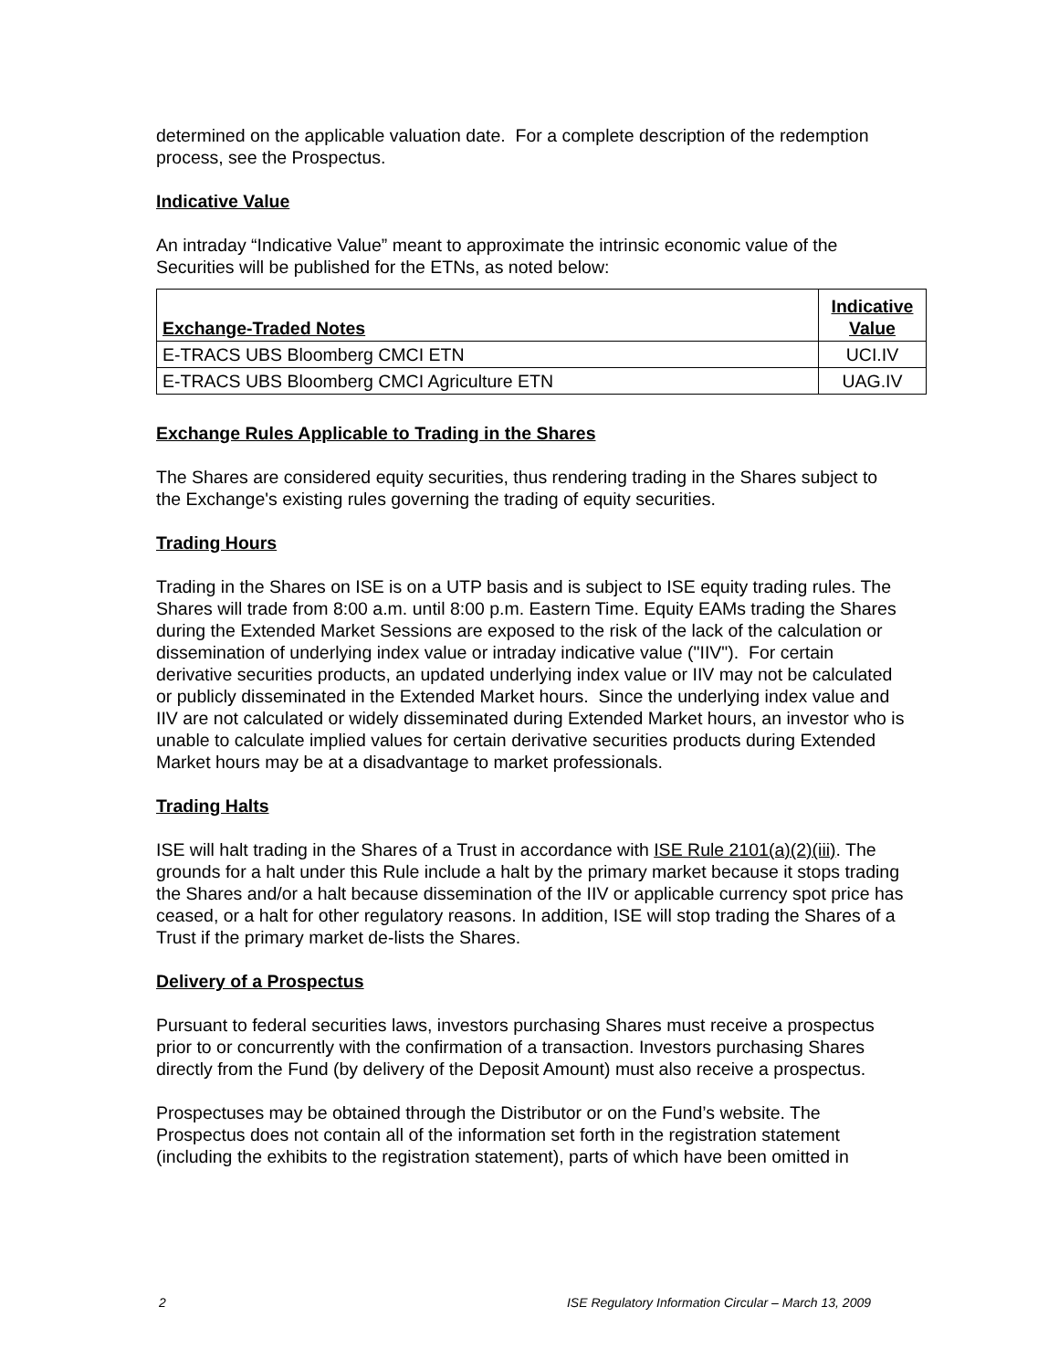determined on the applicable valuation date. For a complete description of the redemption process, see the Prospectus.
Indicative Value
An intraday “Indicative Value” meant to approximate the intrinsic economic value of the Securities will be published for the ETNs, as noted below:
| Exchange-Traded Notes | Indicative Value |
| --- | --- |
| E-TRACS UBS Bloomberg CMCI ETN | UCI.IV |
| E-TRACS UBS Bloomberg CMCI Agriculture ETN | UAG.IV |
Exchange Rules Applicable to Trading in the Shares
The Shares are considered equity securities, thus rendering trading in the Shares subject to the Exchange's existing rules governing the trading of equity securities.
Trading Hours
Trading in the Shares on ISE is on a UTP basis and is subject to ISE equity trading rules. The Shares will trade from 8:00 a.m. until 8:00 p.m. Eastern Time. Equity EAMs trading the Shares during the Extended Market Sessions are exposed to the risk of the lack of the calculation or dissemination of underlying index value or intraday indicative value ("IIV"). For certain derivative securities products, an updated underlying index value or IIV may not be calculated or publicly disseminated in the Extended Market hours. Since the underlying index value and IIV are not calculated or widely disseminated during Extended Market hours, an investor who is unable to calculate implied values for certain derivative securities products during Extended Market hours may be at a disadvantage to market professionals.
Trading Halts
ISE will halt trading in the Shares of a Trust in accordance with ISE Rule 2101(a)(2)(iii). The grounds for a halt under this Rule include a halt by the primary market because it stops trading the Shares and/or a halt because dissemination of the IIV or applicable currency spot price has ceased, or a halt for other regulatory reasons. In addition, ISE will stop trading the Shares of a Trust if the primary market de-lists the Shares.
Delivery of a Prospectus
Pursuant to federal securities laws, investors purchasing Shares must receive a prospectus prior to or concurrently with the confirmation of a transaction. Investors purchasing Shares directly from the Fund (by delivery of the Deposit Amount) must also receive a prospectus.
Prospectuses may be obtained through the Distributor or on the Fund’s website. The Prospectus does not contain all of the information set forth in the registration statement (including the exhibits to the registration statement), parts of which have been omitted in
2 ISE Regulatory Information Circular – March 13, 2009